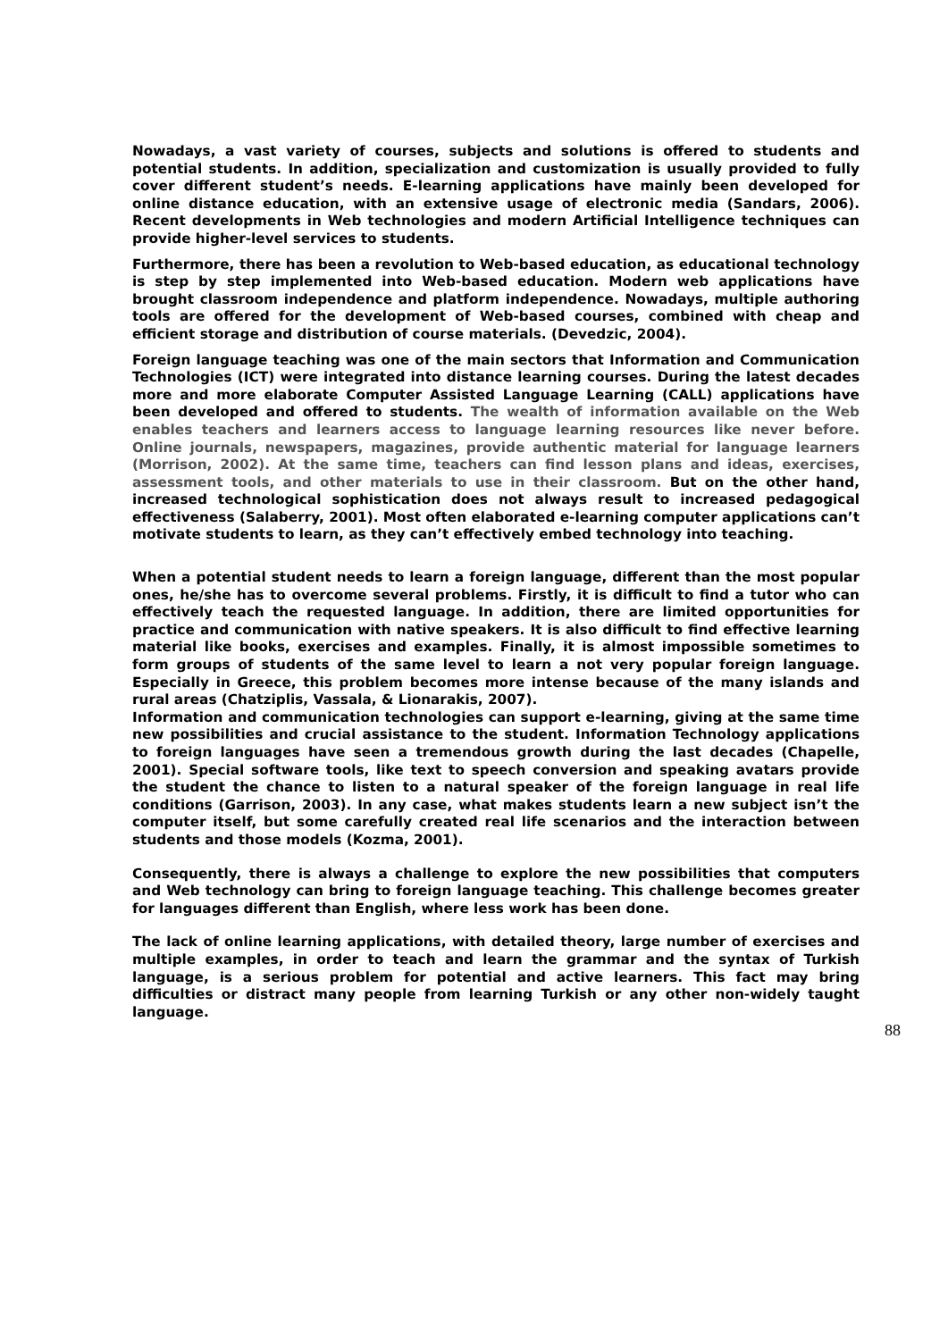Nowadays, a vast variety of courses, subjects and solutions is offered to students and potential students. In addition, specialization and customization is usually provided to fully cover different student’s needs. E-learning applications have mainly been developed for online distance education, with an extensive usage of electronic media (Sandars, 2006). Recent developments in Web technologies and modern Artificial Intelligence techniques can provide higher-level services to students.
Furthermore, there has been a revolution to Web-based education, as educational technology is step by step implemented into Web-based education. Modern web applications have brought classroom independence and platform independence. Nowadays, multiple authoring tools are offered for the development of Web-based courses, combined with cheap and efficient storage and distribution of course materials. (Devedzic, 2004).
Foreign language teaching was one of the main sectors that Information and Communication Technologies (ICT) were integrated into distance learning courses. During the latest decades more and more elaborate Computer Assisted Language Learning (CALL) applications have been developed and offered to students. The wealth of information available on the Web enables teachers and learners access to language learning resources like never before. Online journals, newspapers, magazines, provide authentic material for language learners (Morrison, 2002). At the same time, teachers can find lesson plans and ideas, exercises, assessment tools, and other materials to use in their classroom. But on the other hand, increased technological sophistication does not always result to increased pedagogical effectiveness (Salaberry, 2001). Most often elaborated e-learning computer applications can’t motivate students to learn, as they can’t effectively embed technology into teaching.
When a potential student needs to learn a foreign language, different than the most popular ones, he/she has to overcome several problems. Firstly, it is difficult to find a tutor who can effectively teach the requested language. In addition, there are limited opportunities for practice and communication with native speakers. It is also difficult to find effective learning material like books, exercises and examples. Finally, it is almost impossible sometimes to form groups of students of the same level to learn a not very popular foreign language. Especially in Greece, this problem becomes more intense because of the many islands and rural areas (Chatziplis, Vassala, & Lionarakis, 2007).
Information and communication technologies can support e-learning, giving at the same time new possibilities and crucial assistance to the student. Information Technology applications to foreign languages have seen a tremendous growth during the last decades (Chapelle, 2001). Special software tools, like text to speech conversion and speaking avatars provide the student the chance to listen to a natural speaker of the foreign language in real life conditions (Garrison, 2003). In any case, what makes students learn a new subject isn’t the computer itself, but some carefully created real life scenarios and the interaction between students and those models (Kozma, 2001).
Consequently, there is always a challenge to explore the new possibilities that computers and Web technology can bring to foreign language teaching. This challenge becomes greater for languages different than English, where less work has been done.
The lack of online learning applications, with detailed theory, large number of exercises and multiple examples, in order to teach and learn the grammar and the syntax of Turkish language, is a serious problem for potential and active learners. This fact may bring difficulties or distract many people from learning Turkish or any other non-widely taught language.
88